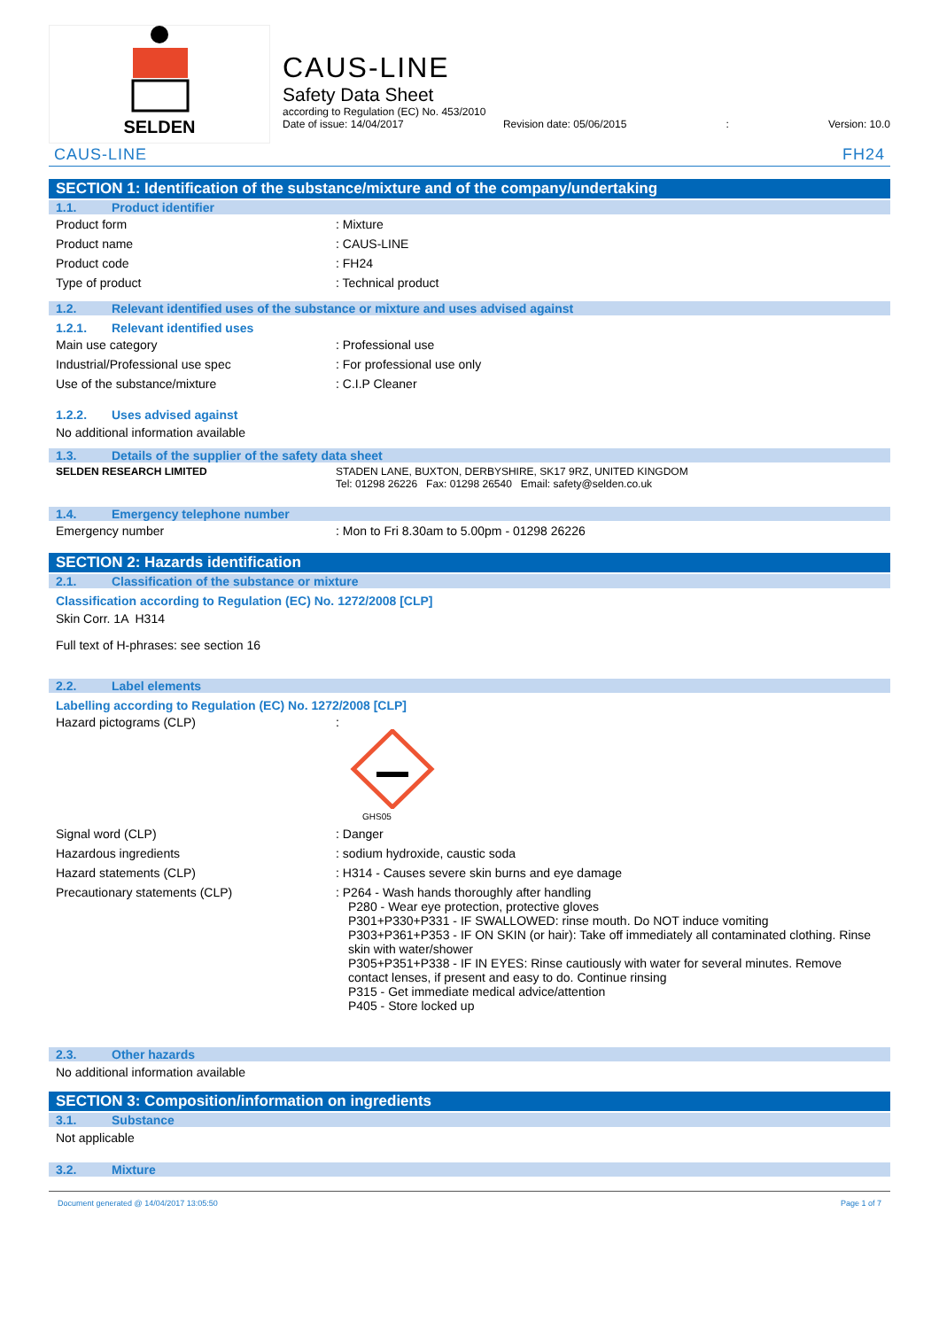SELDEN
CAUS-LINE
Safety Data Sheet
according to Regulation (EC) No. 453/2010
Date of issue: 14/04/2017 Revision date: 05/06/2015: Version: 10.0
CAUS-LINE FH24
SECTION 1: Identification of the substance/mixture and of the company/undertaking
1.1. Product identifier
Product form : Mixture
Product name : CAUS-LINE
Product code : FH24
Type of product : Technical product
1.2. Relevant identified uses of the substance or mixture and uses advised against
1.2.1. Relevant identified uses
Main use category : Professional use
Industrial/Professional use spec : For professional use only
Use of the substance/mixture : C.I.P Cleaner
1.2.2. Uses advised against
No additional information available
1.3. Details of the supplier of the safety data sheet
SELDEN RESEARCH LIMITED STADEN LANE, BUXTON, DERBYSHIRE, SK17 9RZ, UNITED KINGDOM
Tel: 01298 26226 Fax: 01298 26540 Email: safety@selden.co.uk
1.4. Emergency telephone number
Emergency number : Mon to Fri 8.30am to 5.00pm - 01298 26226
SECTION 2: Hazards identification
2.1. Classification of the substance or mixture
Classification according to Regulation (EC) No. 1272/2008 [CLP]
Skin Corr. 1A H314
Full text of H-phrases: see section 16
2.2. Label elements
Labelling according to Regulation (EC) No. 1272/2008 [CLP]
Hazard pictograms (CLP) :
GHS05
Signal word (CLP) : Danger
Hazardous ingredients : sodium hydroxide, caustic soda
Hazard statements (CLP) : H314 - Causes severe skin burns and eye damage
Precautionary statements (CLP) : P264 - Wash hands thoroughly after handling
P280 - Wear eye protection, protective gloves
P301+P330+P331 - IF SWALLOWED: rinse mouth. Do NOT induce vomiting
P303+P361+P353 - IF ON SKIN (or hair): Take off immediately all contaminated clothing. Rinse skin with water/shower
P305+P351+P338 - IF IN EYES: Rinse cautiously with water for several minutes. Remove contact lenses, if present and easy to do. Continue rinsing
P315 - Get immediate medical advice/attention
P405 - Store locked up
2.3. Other hazards
No additional information available
SECTION 3: Composition/information on ingredients
3.1. Substance
Not applicable
3.2. Mixture
Document generated @ 14/04/2017 13:05:50 Page 1 of 7